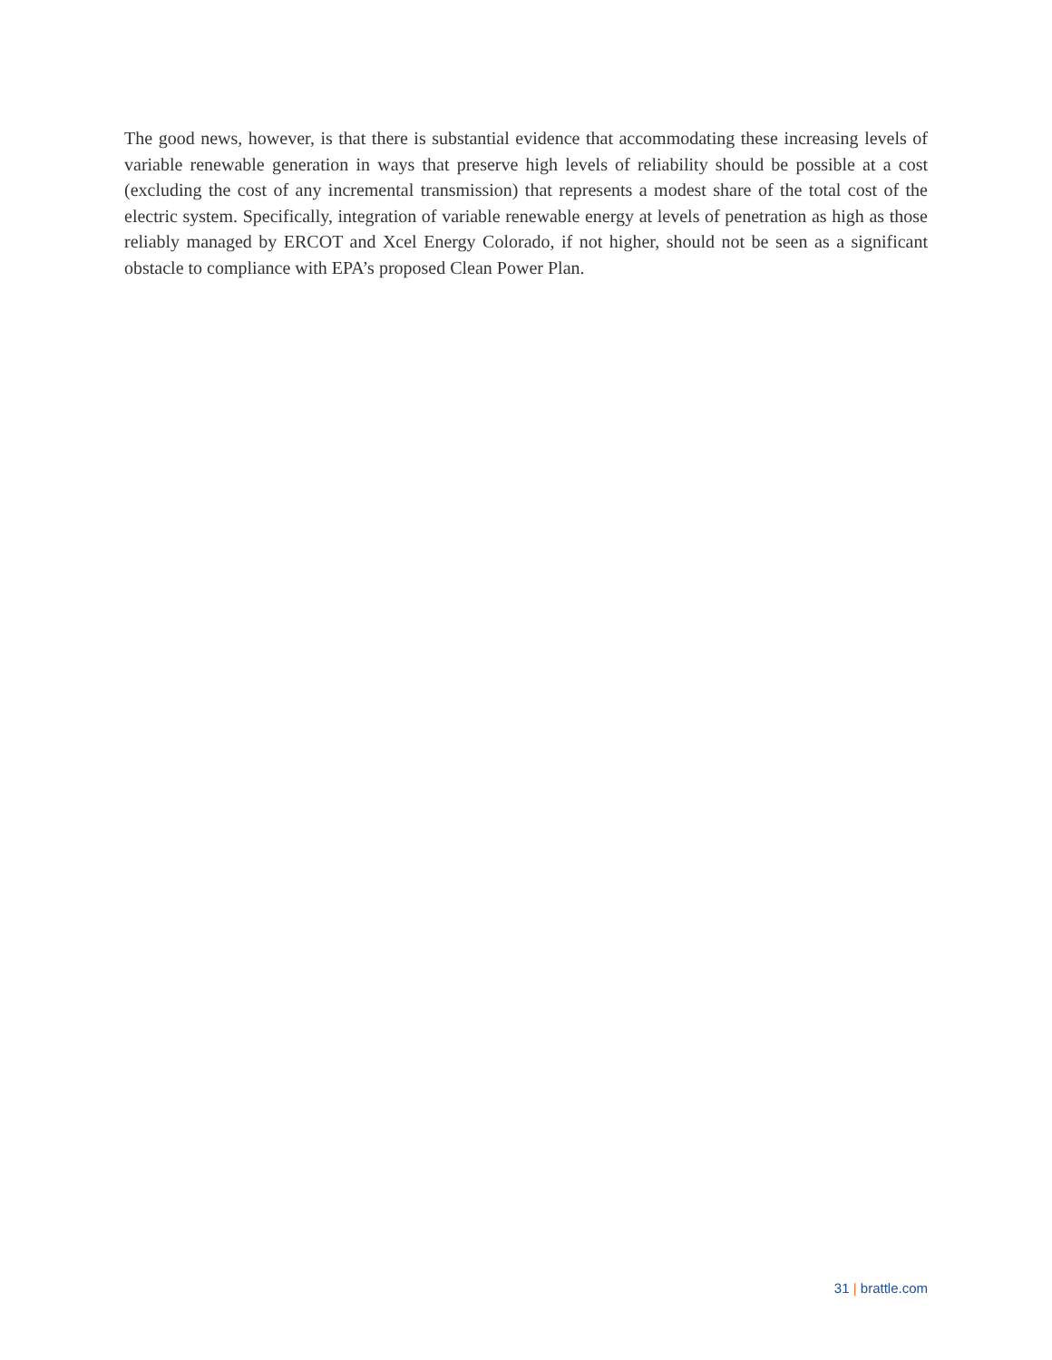The good news, however, is that there is substantial evidence that accommodating these increasing levels of variable renewable generation in ways that preserve high levels of reliability should be possible at a cost (excluding the cost of any incremental transmission) that represents a modest share of the total cost of the electric system. Specifically, integration of variable renewable energy at levels of penetration as high as those reliably managed by ERCOT and Xcel Energy Colorado, if not higher, should not be seen as a significant obstacle to compliance with EPA’s proposed Clean Power Plan.
31 | brattle.com